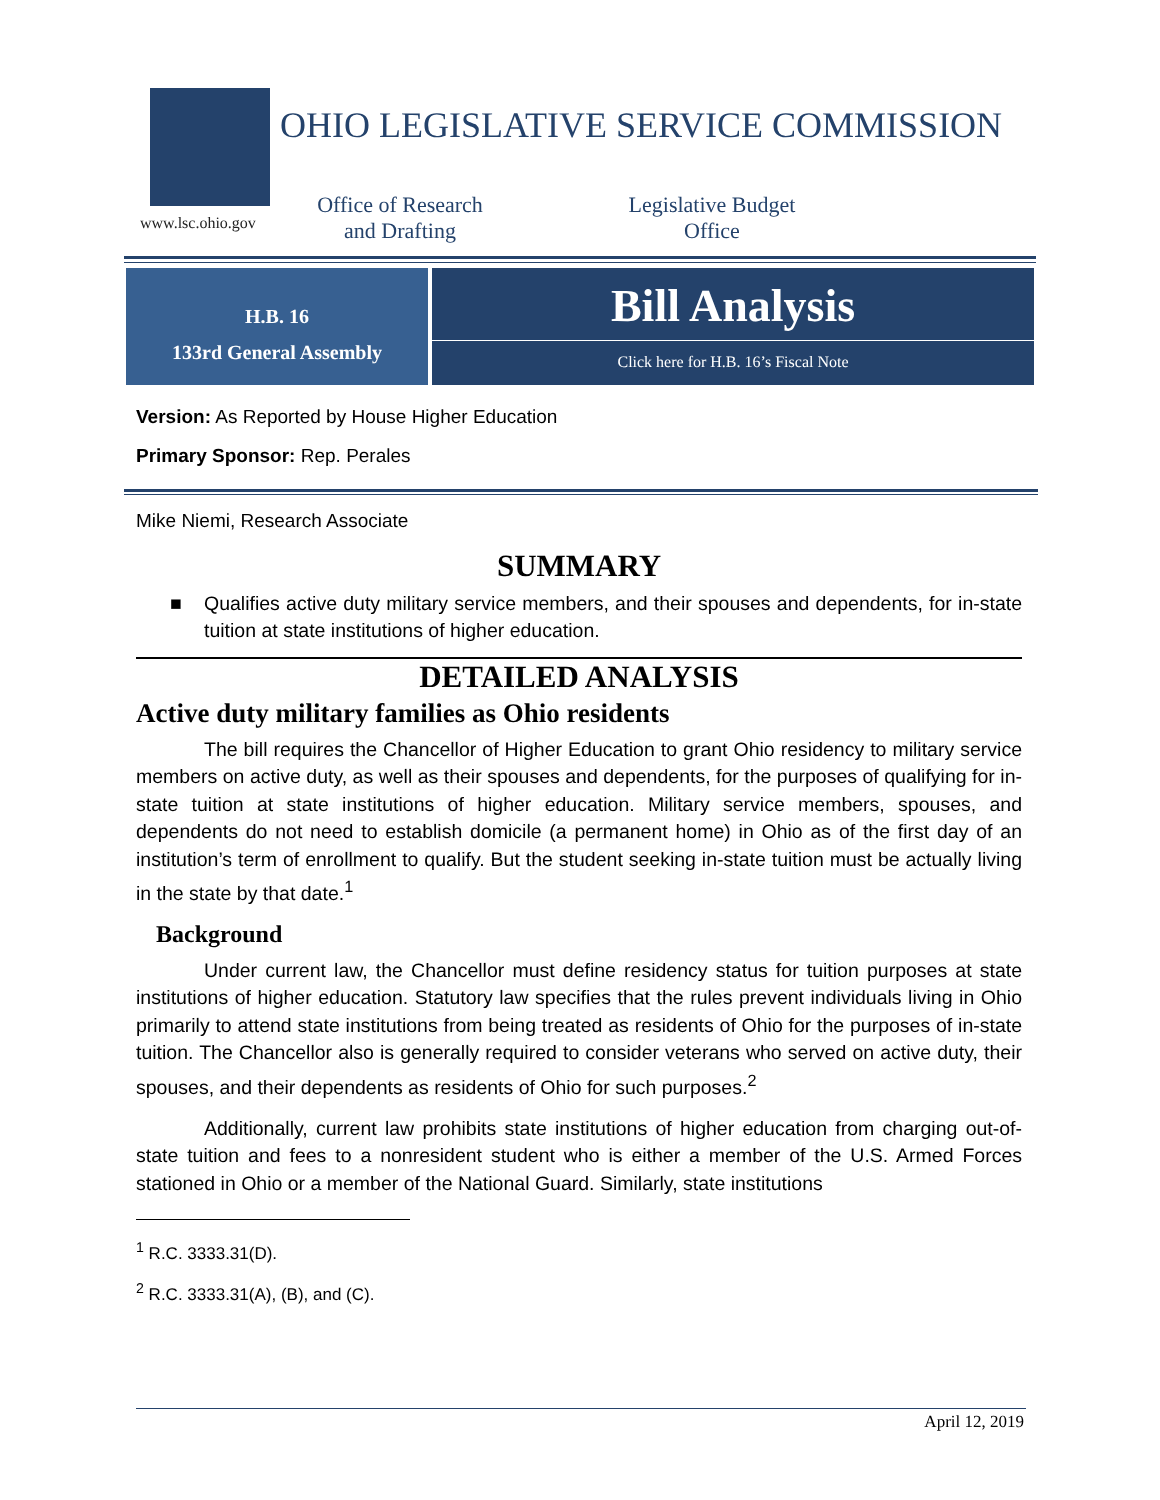www.lsc.ohio.gov
OHIO LEGISLATIVE SERVICE COMMISSION
Office of Research and Drafting
Legislative Budget Office
H.B. 16
133rd General Assembly
Bill Analysis
Click here for H.B. 16’s Fiscal Note
Version: As Reported by House Higher Education
Primary Sponsor: Rep. Perales
Mike Niemi, Research Associate
SUMMARY
■ Qualifies active duty military service members, and their spouses and dependents, for in-state tuition at state institutions of higher education.
DETAILED ANALYSIS
Active duty military families as Ohio residents
The bill requires the Chancellor of Higher Education to grant Ohio residency to military service members on active duty, as well as their spouses and dependents, for the purposes of qualifying for in-state tuition at state institutions of higher education. Military service members, spouses, and dependents do not need to establish domicile (a permanent home) in Ohio as of the first day of an institution’s term of enrollment to qualify. But the student seeking in-state tuition must be actually living in the state by that date.<sup>1</sup>
Background
Under current law, the Chancellor must define residency status for tuition purposes at state institutions of higher education. Statutory law specifies that the rules prevent individuals living in Ohio primarily to attend state institutions from being treated as residents of Ohio for the purposes of in-state tuition. The Chancellor also is generally required to consider veterans who served on active duty, their spouses, and their dependents as residents of Ohio for such purposes.<sup>2</sup>
Additionally, current law prohibits state institutions of higher education from charging out-of-state tuition and fees to a nonresident student who is either a member of the U.S. Armed Forces stationed in Ohio or a member of the National Guard. Similarly, state institutions
<sup>1</sup> R.C. 3333.31(D).
<sup>2</sup> R.C. 3333.31(A), (B), and (C).
April 12, 2019